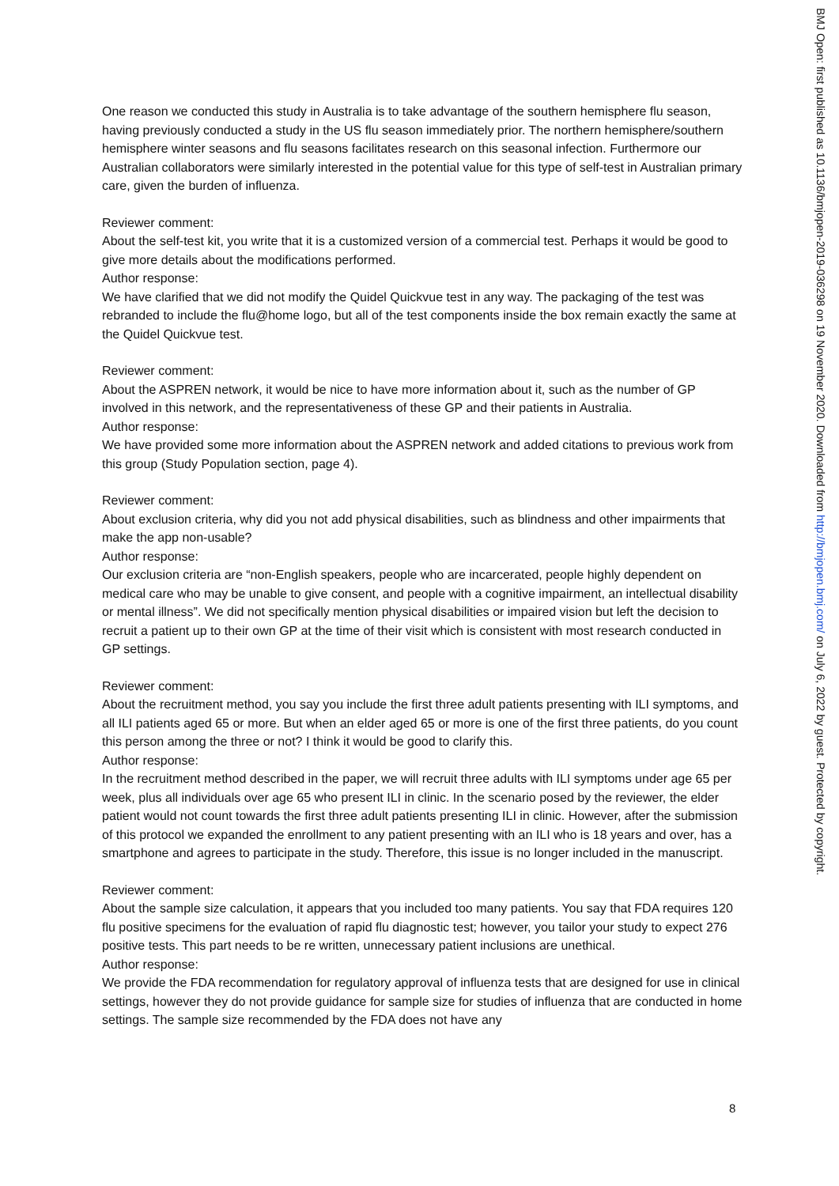One reason we conducted this study in Australia is to take advantage of the southern hemisphere flu season, having previously conducted a study in the US flu season immediately prior. The northern hemisphere/southern hemisphere winter seasons and flu seasons facilitates research on this seasonal infection. Furthermore our Australian collaborators were similarly interested in the potential value for this type of self-test in Australian primary care, given the burden of influenza.
Reviewer comment:
About the self-test kit, you write that it is a customized version of a commercial test. Perhaps it would be good to give more details about the modifications performed.
Author response:
We have clarified that we did not modify the Quidel Quickvue test in any way. The packaging of the test was rebranded to include the flu@home logo, but all of the test components inside the box remain exactly the same at the Quidel Quickvue test.
Reviewer comment:
About the ASPREN network, it would be nice to have more information about it, such as the number of GP involved in this network, and the representativeness of these GP and their patients in Australia.
Author response:
We have provided some more information about the ASPREN network and added citations to previous work from this group (Study Population section, page 4).
Reviewer comment:
About exclusion criteria, why did you not add physical disabilities, such as blindness and other impairments that make the app non-usable?
Author response:
Our exclusion criteria are “non-English speakers, people who are incarcerated, people highly dependent on medical care who may be unable to give consent, and people with a cognitive impairment, an intellectual disability or mental illness”. We did not specifically mention physical disabilities or impaired vision but left the decision to recruit a patient up to their own GP at the time of their visit which is consistent with most research conducted in GP settings.
Reviewer comment:
About the recruitment method, you say you include the first three adult patients presenting with ILI symptoms, and all ILI patients aged 65 or more. But when an elder aged 65 or more is one of the first three patients, do you count this person among the three or not? I think it would be good to clarify this.
Author response:
In the recruitment method described in the paper, we will recruit three adults with ILI symptoms under age 65 per week, plus all individuals over age 65 who present ILI in clinic. In the scenario posed by the reviewer, the elder patient would not count towards the first three adult patients presenting ILI in clinic. However, after the submission of this protocol we expanded the enrollment to any patient presenting with an ILI who is 18 years and over, has a smartphone and agrees to participate in the study. Therefore, this issue is no longer included in the manuscript.
Reviewer comment:
About the sample size calculation, it appears that you included too many patients. You say that FDA requires 120 flu positive specimens for the evaluation of rapid flu diagnostic test; however, you tailor your study to expect 276 positive tests. This part needs to be re written, unnecessary patient inclusions are unethical.
Author response:
We provide the FDA recommendation for regulatory approval of influenza tests that are designed for use in clinical settings, however they do not provide guidance for sample size for studies of influenza that are conducted in home settings. The sample size recommended by the FDA does not have any
8
BMJ Open: first published as 10.1136/bmjopen-2019-036298 on 19 November 2020. Downloaded from http://bmjopen.bmj.com/ on July 6, 2022 by guest. Protected by copyright.